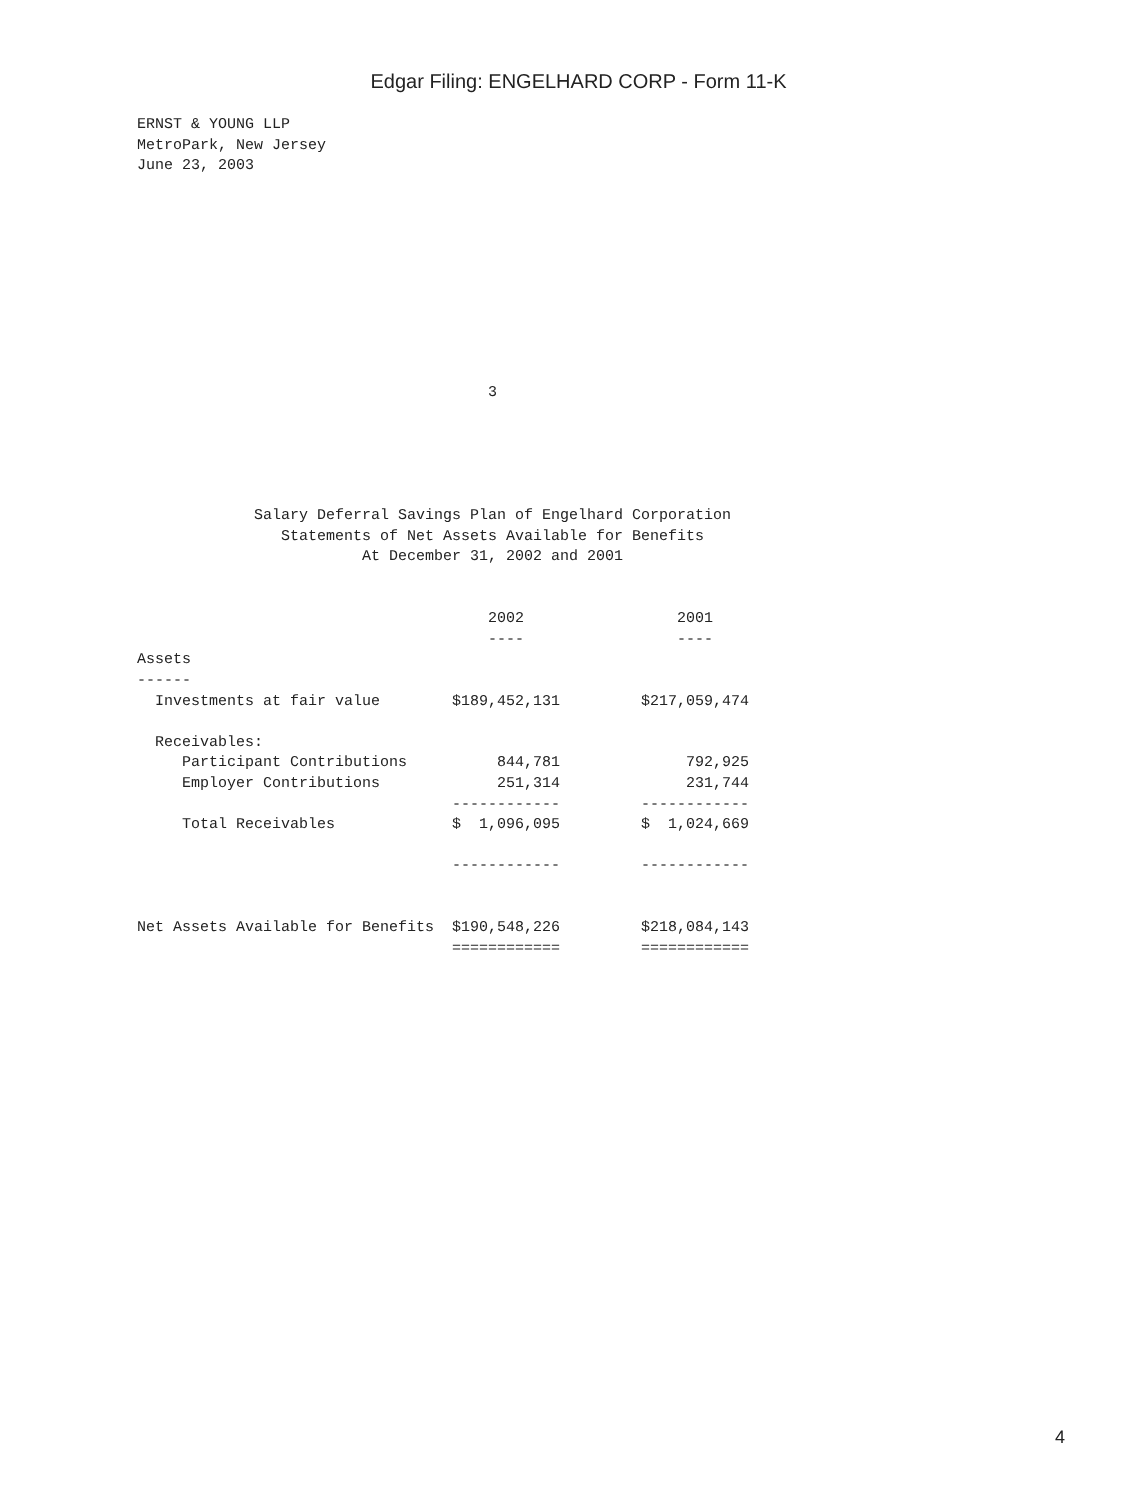Edgar Filing: ENGELHARD CORP - Form 11-K
ERNST & YOUNG LLP
MetroPark, New Jersey
June 23, 2003










                                       3





             Salary Deferral Savings Plan of Engelhard Corporation
                Statements of Net Assets Available for Benefits
                         At December 31, 2002 and 2001


                                       2002                 2001
                                       ----                 ----
Assets
------
  Investments at fair value        $189,452,131         $217,059,474

  Receivables:
     Participant Contributions          844,781              792,925
     Employer Contributions             251,314              231,744
                                   ------------         ------------
     Total Receivables             $  1,096,095         $  1,024,669

                                   ------------         ------------


Net Assets Available for Benefits  $190,548,226         $218,084,143
                                   ============         ============
4